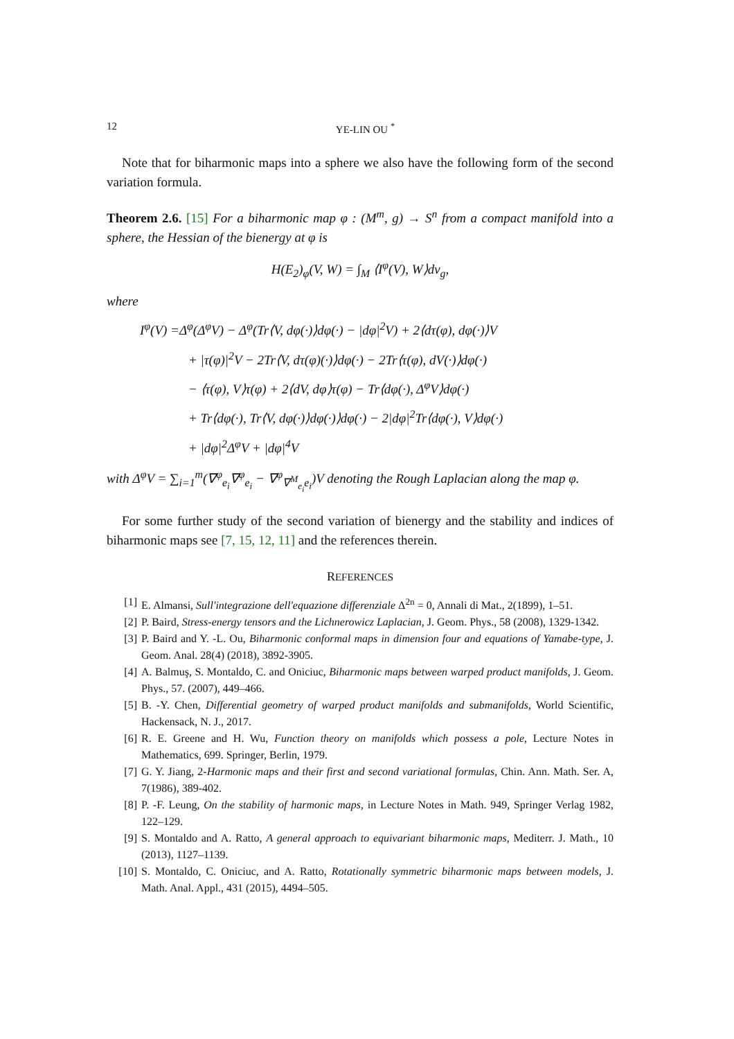12 YE-LIN OU <sup>*</sup>
Note that for biharmonic maps into a sphere we also have the following form of the second variation formula.
Theorem 2.6. [15] For a biharmonic map φ : (M<sup>m</sup>, g) → S<sup>n</sup> from a compact manifold into a sphere, the Hessian of the bienergy at φ is
H(E<sub>2</sub>)<sub>φ</sub>(V, W) = ∫<sub>M</sub> ⟨I<sup>φ</sup>(V), W⟩dv<sub>g</sub>,
where
I<sup>φ</sup>(V) =Δ<sup>φ</sup>(Δ<sup>φ</sup>V) − Δ<sup>φ</sup>(Tr⟨V, dφ(·)⟩dφ(·) − |dφ|<sup>2</sup>V) + 2⟨dτ(φ), dφ(·)⟩V
+ |τ(φ)|<sup>2</sup>V − 2Tr⟨V, dτ(φ)(·)⟩dφ(·) − 2Tr⟨τ(φ), dV(·)⟩dφ(·)
− ⟨τ(φ), V⟩τ(φ) + 2⟨dV, dφ⟩τ(φ) − Tr⟨dφ(·), Δ<sup>φ</sup>V⟩dφ(·)
+ Tr⟨dφ(·), Tr⟨V, dφ(·)⟩dφ(·)⟩dφ(·) − 2|dφ|<sup>2</sup>Tr⟨dφ(·), V⟩dφ(·)
+ |dφ|<sup>2</sup>Δ<sup>φ</sup>V + |dφ|<sup>4</sup>V
with Δ<sup>φ</sup>V = ∑<sub>i=1</sub><sup>m</sup>(∇<sup>φ</sup><sub>e<sub>i</sub></sub>∇<sup>φ</sup><sub>e<sub>i</sub></sub> − ∇<sup>φ</sup><sub>∇<sup>M</sup><sub>e<sub>i</sub></sub>e<sub>i</sub></sub>)V denoting the Rough Laplacian along the map φ.
For some further study of the second variation of bienergy and the stability and indices of biharmonic maps see [7, 15, 12, 11] and the references therein.
REFERENCES
[1] E. Almansi, Sull'integrazione dell'equazione differenziale Δ<sup>2n</sup> = 0, Annali di Mat., 2(1899), 1–51.
[2] P. Baird, Stress-energy tensors and the Lichnerowicz Laplacian, J. Geom. Phys., 58 (2008), 1329-1342.
[3] P. Baird and Y. -L. Ou, Biharmonic conformal maps in dimension four and equations of Yamabe-type, J. Geom. Anal. 28(4) (2018), 3892-3905.
[4] A. Balmuş, S. Montaldo, C. and Oniciuc, Biharmonic maps between warped product manifolds, J. Geom. Phys., 57. (2007), 449–466.
[5] B. -Y. Chen, Differential geometry of warped product manifolds and submanifolds, World Scientific, Hackensack, N. J., 2017.
[6] R. E. Greene and H. Wu, Function theory on manifolds which possess a pole, Lecture Notes in Mathematics, 699. Springer, Berlin, 1979.
[7] G. Y. Jiang, 2-Harmonic maps and their first and second variational formulas, Chin. Ann. Math. Ser. A, 7(1986), 389-402.
[8] P. -F. Leung, On the stability of harmonic maps, in Lecture Notes in Math. 949, Springer Verlag 1982, 122–129.
[9] S. Montaldo and A. Ratto, A general approach to equivariant biharmonic maps, Mediterr. J. Math., 10 (2013), 1127–1139.
[10] S. Montaldo, C. Oniciuc, and A. Ratto, Rotationally symmetric biharmonic maps between models, J. Math. Anal. Appl., 431 (2015), 4494–505.